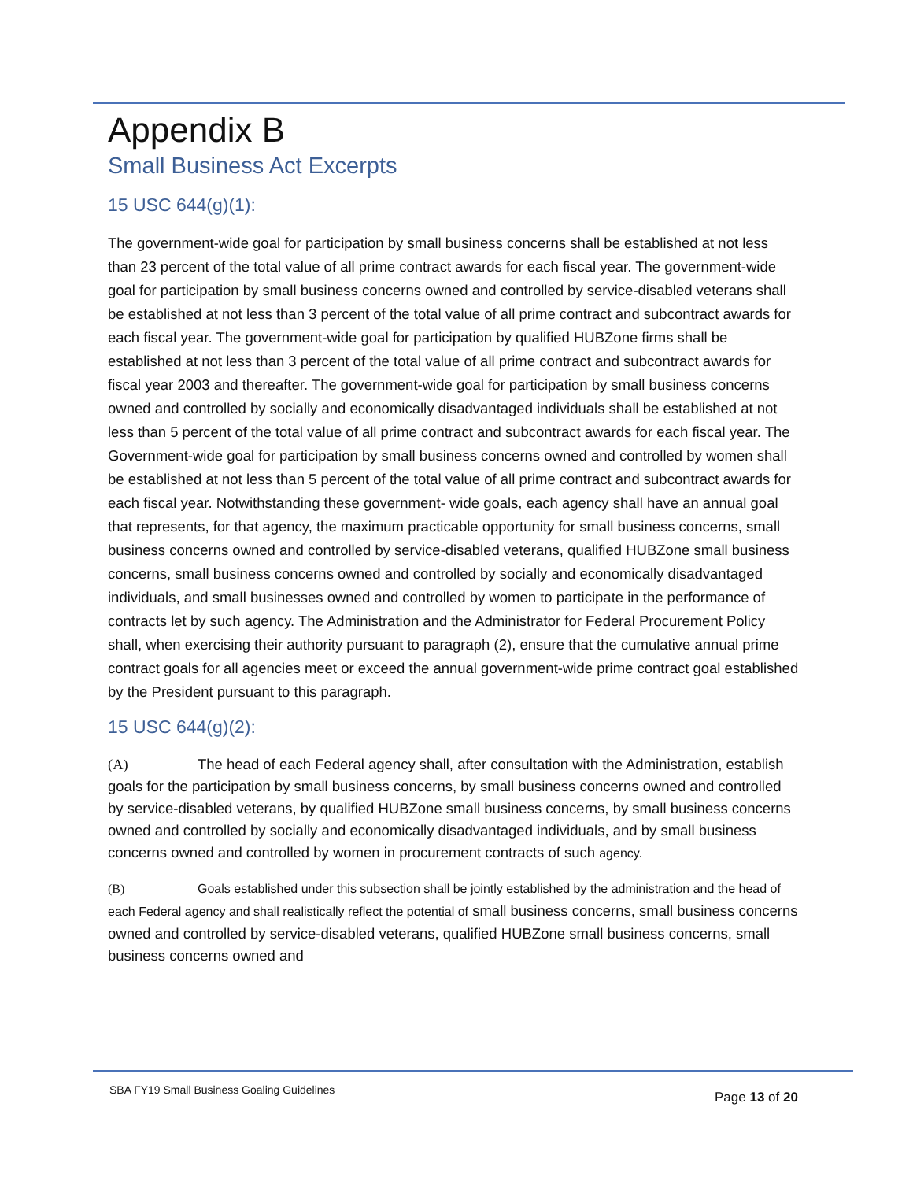Appendix B
Small Business Act Excerpts
15 USC 644(g)(1):
The government-wide goal for participation by small business concerns shall be established at not less than 23 percent of the total value of all prime contract awards for each fiscal year. The government-wide goal for participation by small business concerns owned and controlled by service-disabled veterans shall be established at not less than 3 percent of the total value of all prime contract and subcontract awards for each fiscal year. The government-wide goal for participation by qualified HUBZone firms shall be established at not less than 3 percent of the total value of all prime contract and subcontract awards for fiscal year 2003 and thereafter. The government-wide goal for participation by small business concerns owned and controlled by socially and economically disadvantaged individuals shall be established at not less than 5 percent of the total value of all prime contract and subcontract awards for each fiscal year. The Government-wide goal for participation by small business concerns owned and controlled by women shall be established at not less than 5 percent of the total value of all prime contract and subcontract awards for each fiscal year. Notwithstanding these government- wide goals, each agency shall have an annual goal that represents, for that agency, the maximum practicable opportunity for small business concerns, small business concerns owned and controlled by service-disabled veterans, qualified HUBZone small business concerns, small business concerns owned and controlled by socially and economically disadvantaged individuals, and small businesses owned and controlled by women to participate in the performance of contracts let by such agency. The Administration and the Administrator for Federal Procurement Policy shall, when exercising their authority pursuant to paragraph (2), ensure that the cumulative annual prime contract goals for all agencies meet or exceed the annual government-wide prime contract goal established by the President pursuant to this paragraph.
15 USC 644(g)(2):
(A) The head of each Federal agency shall, after consultation with the Administration, establish goals for the participation by small business concerns, by small business concerns owned and controlled by service-disabled veterans, by qualified HUBZone small business concerns, by small business concerns owned and controlled by socially and economically disadvantaged individuals, and by small business concerns owned and controlled by women in procurement contracts of such agency.
(B) Goals established under this subsection shall be jointly established by the administration and the head of each Federal agency and shall realistically reflect the potential of small business concerns, small business concerns owned and controlled by service-disabled veterans, qualified HUBZone small business concerns, small business concerns owned and
SBA FY19 Small Business Goaling Guidelines
Page 13 of 20